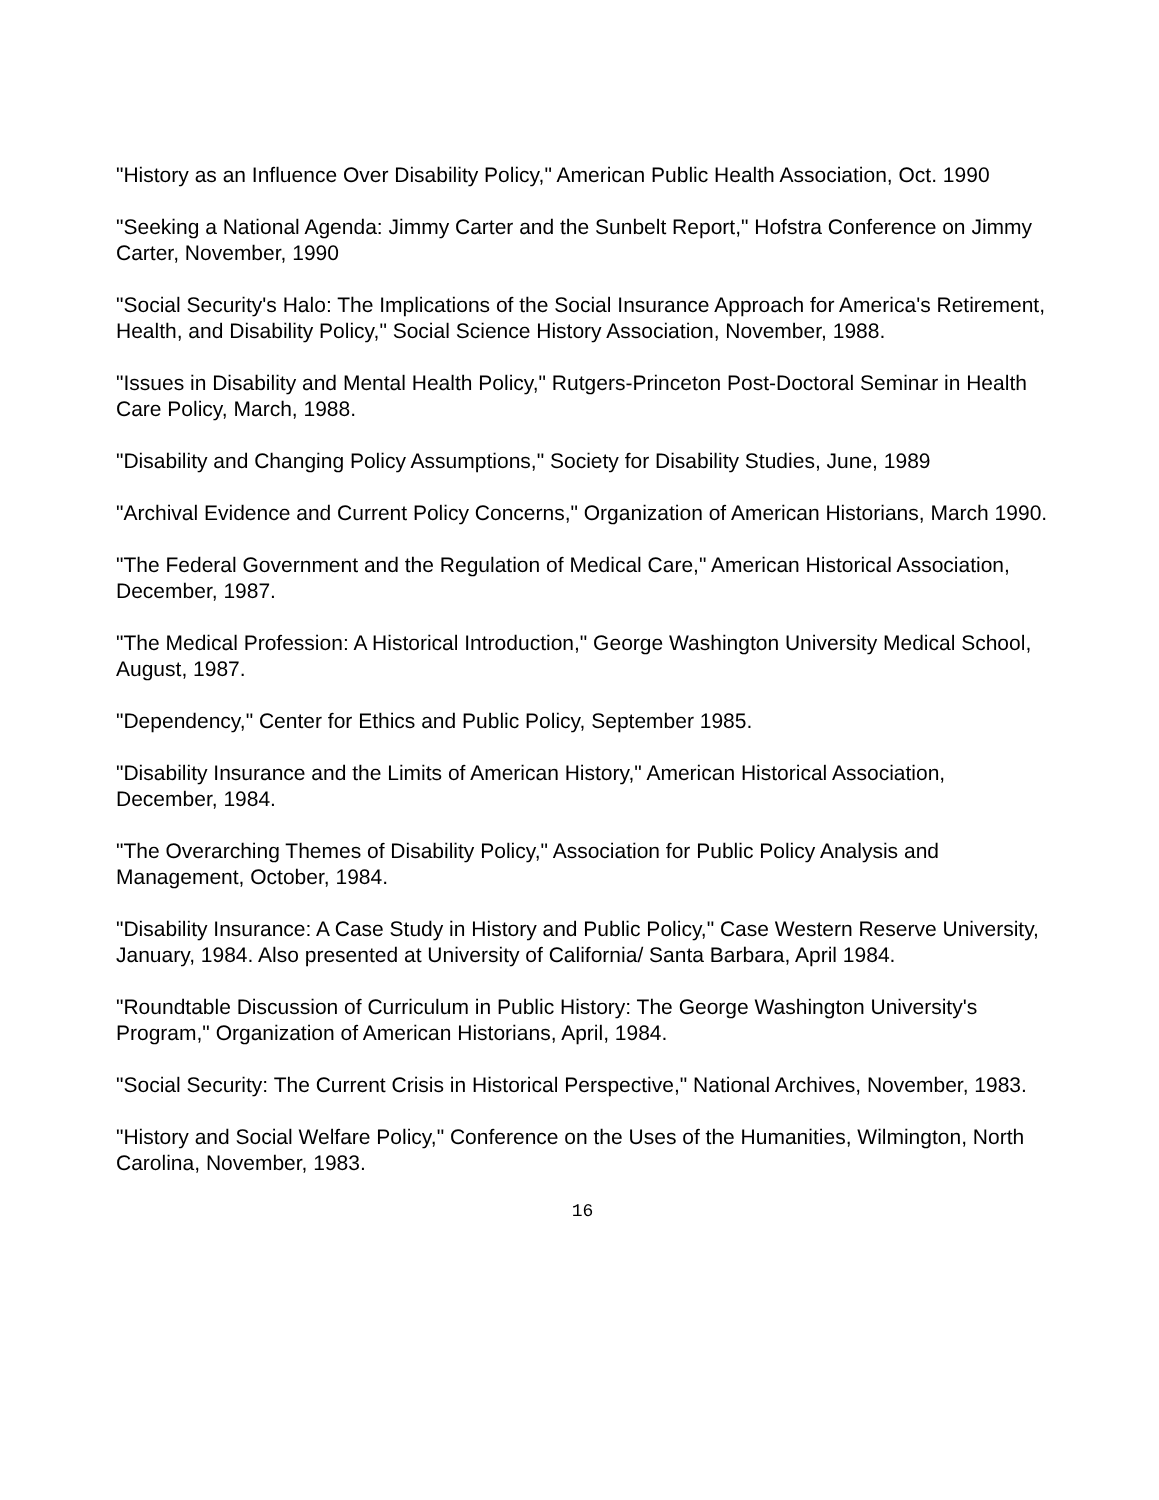"History as an Influence Over Disability Policy," American Public Health Association, Oct. 1990
"Seeking a National Agenda: Jimmy Carter and the Sunbelt Report," Hofstra Conference on Jimmy Carter, November, 1990
"Social Security's Halo: The Implications of the Social Insurance Approach for America's Retirement, Health, and Disability Policy," Social Science History Association, November, 1988.
"Issues in Disability and Mental Health Policy," Rutgers-Princeton Post-Doctoral Seminar in Health Care Policy, March, 1988.
"Disability and Changing Policy Assumptions," Society for Disability Studies, June, 1989
"Archival Evidence and Current Policy Concerns," Organization of American Historians, March 1990.
"The Federal Government and the Regulation of Medical Care," American Historical Association, December, 1987.
"The Medical Profession: A Historical Introduction," George Washington University Medical School, August, 1987.
"Dependency," Center for Ethics and Public Policy, September 1985.
"Disability Insurance and the Limits of American History," American Historical Association, December, 1984.
"The Overarching Themes of Disability Policy," Association for Public Policy Analysis and Management, October, 1984.
"Disability Insurance: A Case Study in History and Public Policy," Case Western Reserve University, January, 1984. Also presented at University of California/ Santa Barbara, April 1984.
"Roundtable Discussion of Curriculum in Public History: The George Washington University's Program," Organization of American Historians, April, 1984.
"Social Security: The Current Crisis in Historical Perspective," National Archives, November, 1983.
"History and Social Welfare Policy," Conference on the Uses of the Humanities, Wilmington, North Carolina, November, 1983.
16